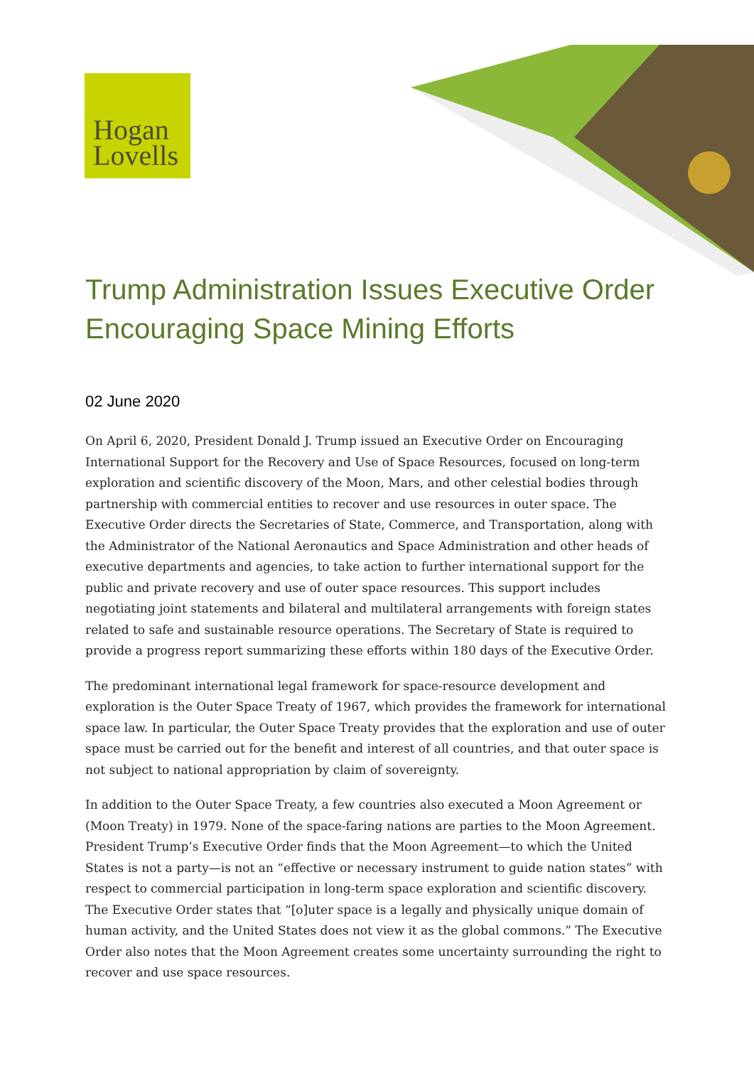Hogan
Lovells
Trump Administration Issues Executive Order Encouraging Space Mining Efforts
02 June 2020
On April 6, 2020, President Donald J. Trump issued an Executive Order on Encouraging International Support for the Recovery and Use of Space Resources, focused on long-term exploration and scientific discovery of the Moon, Mars, and other celestial bodies through partnership with commercial entities to recover and use resources in outer space. The Executive Order directs the Secretaries of State, Commerce, and Transportation, along with the Administrator of the National Aeronautics and Space Administration and other heads of executive departments and agencies, to take action to further international support for the public and private recovery and use of outer space resources. This support includes negotiating joint statements and bilateral and multilateral arrangements with foreign states related to safe and sustainable resource operations. The Secretary of State is required to provide a progress report summarizing these efforts within 180 days of the Executive Order.
The predominant international legal framework for space-resource development and exploration is the Outer Space Treaty of 1967, which provides the framework for international space law. In particular, the Outer Space Treaty provides that the exploration and use of outer space must be carried out for the benefit and interest of all countries, and that outer space is not subject to national appropriation by claim of sovereignty.
In addition to the Outer Space Treaty, a few countries also executed a Moon Agreement or (Moon Treaty) in 1979. None of the space-faring nations are parties to the Moon Agreement. President Trump’s Executive Order finds that the Moon Agreement—to which the United States is not a party—is not an “effective or necessary instrument to guide nation states” with respect to commercial participation in long-term space exploration and scientific discovery. The Executive Order states that “[o]uter space is a legally and physically unique domain of human activity, and the United States does not view it as the global commons.” The Executive Order also notes that the Moon Agreement creates some uncertainty surrounding the right to recover and use space resources.